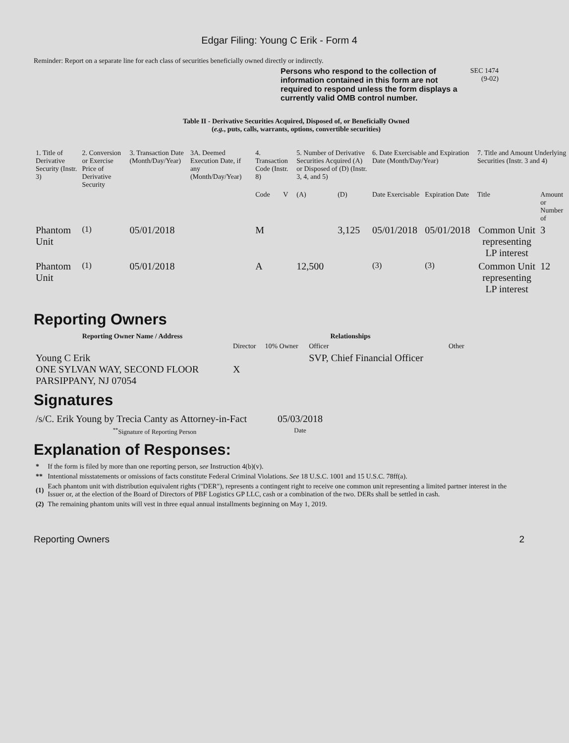Edgar Filing: Young C Erik - Form 4
Reminder: Report on a separate line for each class of securities beneficially owned directly or indirectly.
Persons who respond to the collection of information contained in this form are not required to respond unless the form displays a currently valid OMB control number.
SEC 1474
(9-02)
Table II - Derivative Securities Acquired, Disposed of, or Beneficially Owned
(e.g., puts, calls, warrants, options, convertible securities)
| 1. Title of Derivative Security (Instr. 3) | 2. Conversion or Exercise Price of Derivative Security | 3. Transaction Date (Month/Day/Year) | 3A. Deemed Execution Date, if any (Month/Day/Year) | 4. Transaction Code (Instr. 8) | | 5. Number of Derivative Securities Acquired (A) or Disposed of (D) (Instr. 3, 4, and 5) | | 6. Date Exercisable and Expiration Date (Month/Day/Year) | | 7. Title and Amount Underlying Securities (Instr. 3 and 4) | |
| | | | | Code | V | (A) | (D) | Date Exercisable | Expiration Date | Title | Amount or Number of |
| Phantom Unit | <sup>(1)</sup> | 05/01/2018 | | M | | | 3,125 | 05/01/2018 | 05/01/2018 | Common Unit representing LP interest | 3 |
| Phantom Unit | <sup>(1)</sup> | 05/01/2018 | | A | | 12,500 | | <sup>(3)</sup> | <sup>(3)</sup> | Common Unit representing LP interest | 12 |
Reporting Owners
| Reporting Owner Name / Address | Relationships | | | |
| --- | --- | --- | --- | --- |
| | Director | 10% Owner | Officer | Other |
| Young C Erik ONE SYLVAN WAY, SECOND FLOOR PARSIPPANY, NJ 07054 | X | | SVP, Chief Financial Officer | |
Signatures
| /s/C. Erik Young by Trecia Canty as Attorney-in-Fact | 05/03/2018 |
| <sup>**</sup> Signature of Reporting Person | Date |
Explanation of Responses:
| * | If the form is filed by more than one reporting person, see Instruction 4(b)(v). |
| ** | Intentional misstatements or omissions of facts constitute Federal Criminal Violations. See 18 U.S.C. 1001 and 15 U.S.C. 78ff(a). |
| (1) | Each phantom unit with distribution equivalent rights ("DER"), represents a contingent right to receive one common unit representing a limited partner interest in the Issuer or, at the election of the Board of Directors of PBF Logistics GP LLC, cash or a combination of the two. DERs shall be settled in cash. |
| (2) | The remaining phantom units will vest in three equal annual installments beginning on May 1, 2019. |
Reporting Owners 2